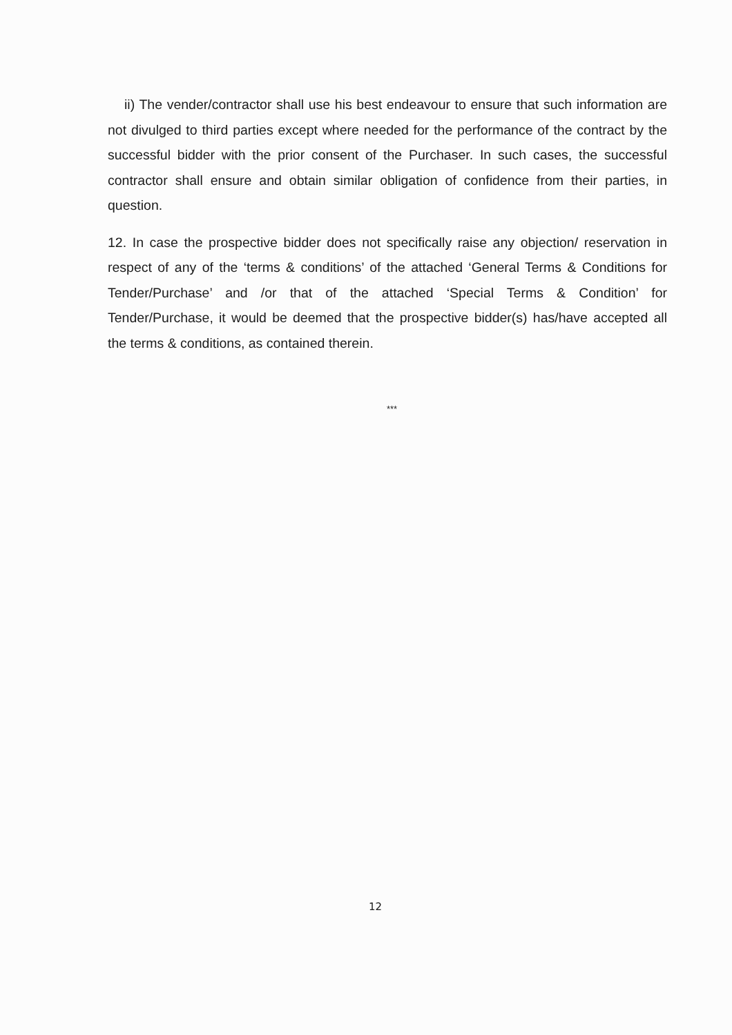ii) The vender/contractor shall use his best endeavour to ensure that such information are not divulged to third parties except where needed for the performance of the contract by the successful bidder with the prior consent of the Purchaser. In such cases, the successful contractor shall ensure and obtain similar obligation of confidence from their parties, in question.
12. In case the prospective bidder does not specifically raise any objection/ reservation in respect of any of the ‘terms & conditions’ of the attached ‘General Terms & Conditions for Tender/Purchase’ and /or that of the attached ‘Special Terms & Condition’ for Tender/Purchase, it would be deemed that the prospective bidder(s) has/have accepted all the terms & conditions, as contained therein.
***
12